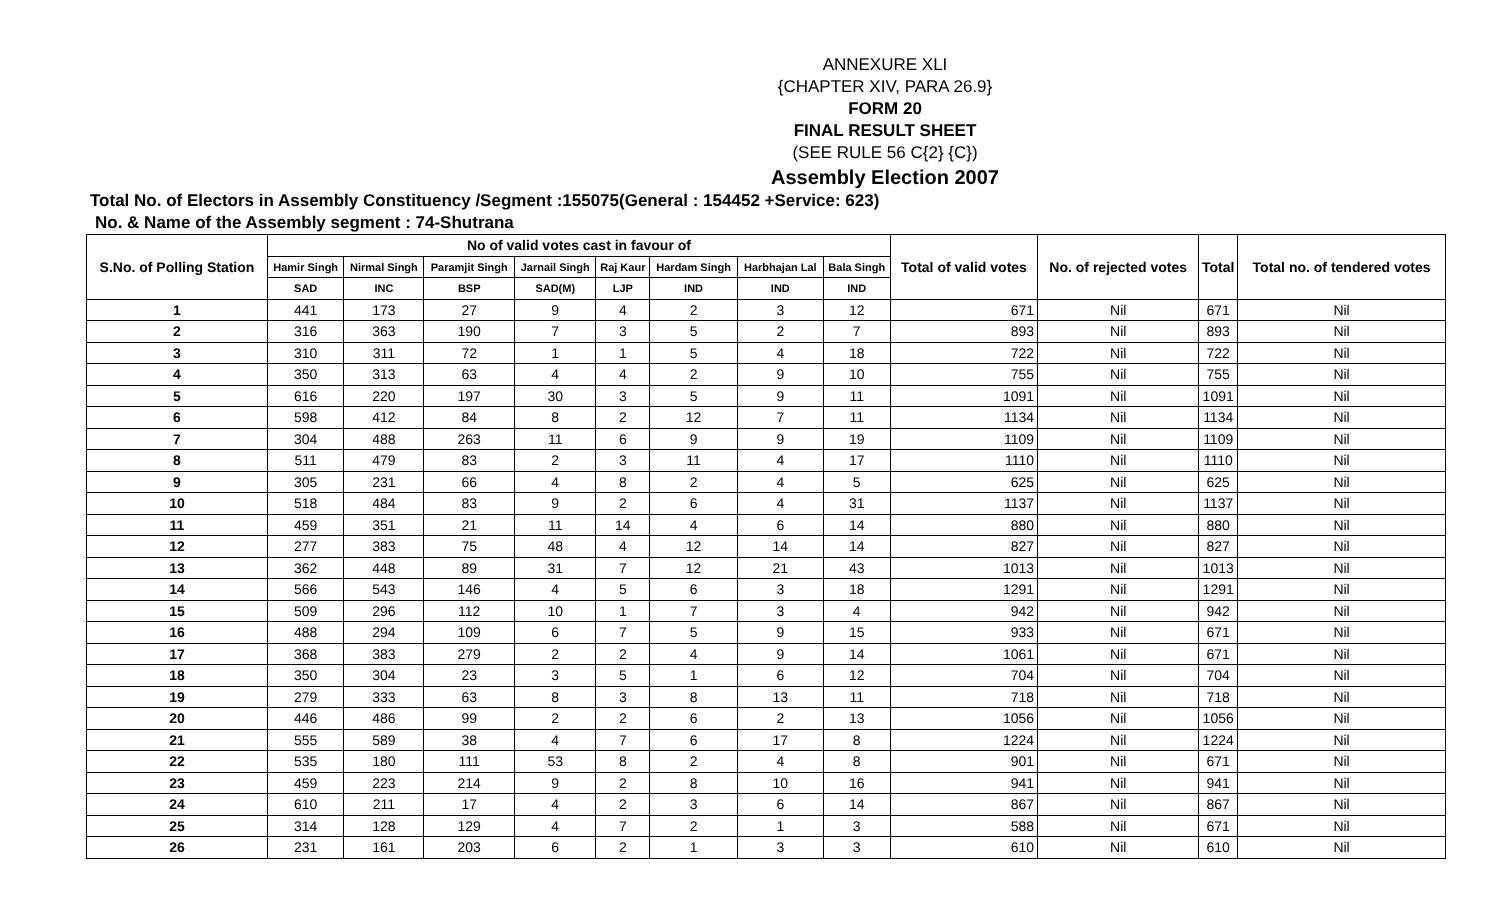ANNEXURE XLI
{CHAPTER XIV, PARA 26.9}
FORM 20
FINAL RESULT SHEET
(SEE RULE 56 C{2} {C})
Assembly Election 2007
Total No. of Electors in Assembly Constituency /Segment :155075(General : 154452 +Service: 623)
No. & Name of the Assembly segment : 74-Shutrana
| S.No. of Polling Station | No of valid votes cast in favour of | | | | | | | | Total of valid votes | No. of rejected votes | Total | Total no. of tendered votes |
| --- | --- | --- | --- | --- | --- | --- | --- | --- | --- | --- | --- | --- |
| | Hamir Singh | Nirmal Singh | Paramjit Singh | Jarnail Singh | Raj Kaur | Hardam Singh | Harbhajan Lal | Bala Singh | | | | |
| | SAD | INC | BSP | SAD(M) | LJP | IND | IND | IND | | | | |
| 1 | 441 | 173 | 27 | 9 | 4 | 2 | 3 | 12 | 671 | Nil | 671 | Nil |
| 2 | 316 | 363 | 190 | 7 | 3 | 5 | 2 | 7 | 893 | Nil | 893 | Nil |
| 3 | 310 | 311 | 72 | 1 | 1 | 5 | 4 | 18 | 722 | Nil | 722 | Nil |
| 4 | 350 | 313 | 63 | 4 | 4 | 2 | 9 | 10 | 755 | Nil | 755 | Nil |
| 5 | 616 | 220 | 197 | 30 | 3 | 5 | 9 | 11 | 1091 | Nil | 1091 | Nil |
| 6 | 598 | 412 | 84 | 8 | 2 | 12 | 7 | 11 | 1134 | Nil | 1134 | Nil |
| 7 | 304 | 488 | 263 | 11 | 6 | 9 | 9 | 19 | 1109 | Nil | 1109 | Nil |
| 8 | 511 | 479 | 83 | 2 | 3 | 11 | 4 | 17 | 1110 | Nil | 1110 | Nil |
| 9 | 305 | 231 | 66 | 4 | 8 | 2 | 4 | 5 | 625 | Nil | 625 | Nil |
| 10 | 518 | 484 | 83 | 9 | 2 | 6 | 4 | 31 | 1137 | Nil | 1137 | Nil |
| 11 | 459 | 351 | 21 | 11 | 14 | 4 | 6 | 14 | 880 | Nil | 880 | Nil |
| 12 | 277 | 383 | 75 | 48 | 4 | 12 | 14 | 14 | 827 | Nil | 827 | Nil |
| 13 | 362 | 448 | 89 | 31 | 7 | 12 | 21 | 43 | 1013 | Nil | 1013 | Nil |
| 14 | 566 | 543 | 146 | 4 | 5 | 6 | 3 | 18 | 1291 | Nil | 1291 | Nil |
| 15 | 509 | 296 | 112 | 10 | 1 | 7 | 3 | 4 | 942 | Nil | 942 | Nil |
| 16 | 488 | 294 | 109 | 6 | 7 | 5 | 9 | 15 | 933 | Nil | 671 | Nil |
| 17 | 368 | 383 | 279 | 2 | 2 | 4 | 9 | 14 | 1061 | Nil | 671 | Nil |
| 18 | 350 | 304 | 23 | 3 | 5 | 1 | 6 | 12 | 704 | Nil | 704 | Nil |
| 19 | 279 | 333 | 63 | 8 | 3 | 8 | 13 | 11 | 718 | Nil | 718 | Nil |
| 20 | 446 | 486 | 99 | 2 | 2 | 6 | 2 | 13 | 1056 | Nil | 1056 | Nil |
| 21 | 555 | 589 | 38 | 4 | 7 | 6 | 17 | 8 | 1224 | Nil | 1224 | Nil |
| 22 | 535 | 180 | 111 | 53 | 8 | 2 | 4 | 8 | 901 | Nil | 671 | Nil |
| 23 | 459 | 223 | 214 | 9 | 2 | 8 | 10 | 16 | 941 | Nil | 941 | Nil |
| 24 | 610 | 211 | 17 | 4 | 2 | 3 | 6 | 14 | 867 | Nil | 867 | Nil |
| 25 | 314 | 128 | 129 | 4 | 7 | 2 | 1 | 3 | 588 | Nil | 671 | Nil |
| 26 | 231 | 161 | 203 | 6 | 2 | 1 | 3 | 3 | 610 | Nil | 610 | Nil |